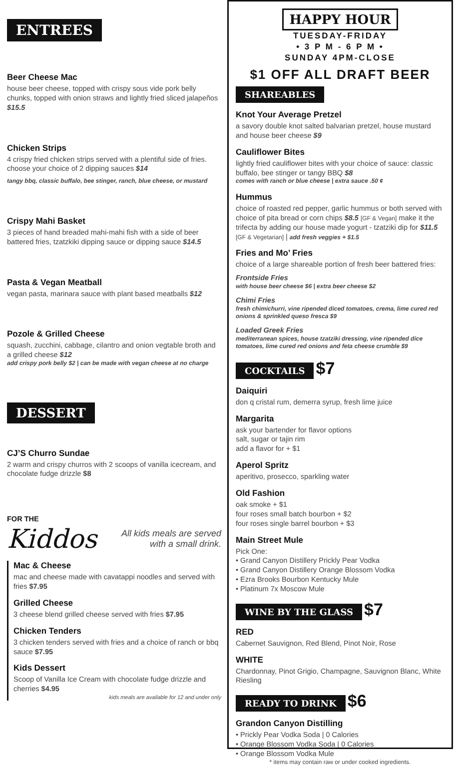ENTREES
Beer Cheese Mac
house beer cheese, topped with crispy sous vide pork belly chunks, topped with onion straws and lightly fried sliced jalapeños $15.5
Chicken Strips
4 crispy fried chicken strips served with a plentiful side of fries. choose your choice of 2 dipping sauces $14
tangy bbq, classic buffalo, bee stinger, ranch, blue cheese, or mustard
Crispy Mahi Basket
3 pieces of hand breaded mahi-mahi fish with a side of beer battered fries, tzatzkiki dipping sauce or dipping sauce $14.5
Pasta & Vegan Meatball
vegan pasta, marinara sauce with plant based meatballs $12
Pozole & Grilled Cheese
squash, zucchini, cabbage, cilantro and onion vegtable broth and a grilled cheese $12
add crispy pork belly $2 | can be made with vegan cheese at no charge
DESSERT
CJ’S Churro Sundae
2 warm and crispy churros with 2 scoops of vanilla icecream, and chocolate fudge drizzle $8
FOR THE
Kiddos All kids meals are served with a small drink.
Mac & Cheese
mac and cheese made with cavatappi noodles and served with fries $7.95
Grilled Cheese
3 cheese blend grilled cheese served with fries $7.95
Chicken Tenders
3 chicken tenders served with fries and a choice of ranch or bbq sauce $7.95
Kids Dessert
Scoop of Vanilla Ice Cream with chocolate fudge drizzle and cherries $4.95
kids meals are available for 12 and under only
HAPPY HOUR
TUESDAY-FRIDAY
• 3 P M - 6 P M •
SUNDAY 4PM-CLOSE
$1 OFF ALL DRAFT BEER
SHAREABLES
Knot Your Average Pretzel
a savory double knot salted balvarian pretzel, house mustard and house beer cheese $9
Cauliflower Bites
lightly fried cauliflower bites with your choice of sauce: classic buffalo, bee stinger or tangy BBQ $8
comes with ranch or blue cheese | extra sauce .50 ¢
Hummus
choice of roasted red pepper, garlic hummus or both served with choice of pita bread or corn chips $8.5 [GF & Vegan] make it the trifecta by adding our house made yogurt - tzatziki dip for $11.5 [GF & Vegetarian] | add fresh veggies + $1.5
Fries and Mo’ Fries
choice of a large shareable portion of fresh beer battered fries:
Frontside Fries
with house beer cheese $6 | extra beer cheese $2
Chimi Fries
fresh chimichurri, vine ripended diced tomatoes, crema, lime cured red onions & sprinkled queso fresca $9
Loaded Greek Fries
mediterranean spices, house tzatziki dressing, vine ripended dice tomatoes, lime cured red onions and feta cheese crumble $9
COCKTAILS $7
Daiquiri
don q cristal rum, demerra syrup, fresh lime juice
Margarita
ask your bartender for flavor options
salt, sugar or tajin rim
add a flavor for + $1
Aperol Spritz
aperitivo, prosecco, sparkling water
Old Fashion
oak smoke + $1
four roses small batch bourbon + $2
four roses single barrel bourbon + $3
Main Street Mule
Pick One:
• Grand Canyon Distillery Prickly Pear Vodka
• Grand Canyon Distillery Orange Blossom Vodka
• Ezra Brooks Bourbon Kentucky Mule
• Platinum 7x Moscow Mule
WINE BY THE GLASS $7
RED
Cabernet Sauvignon, Red Blend, Pinot Noir, Rose
WHITE
Chardonnay, Pinot Grigio, Champagne, Sauvignon Blanc, White Riesling
READY TO DRINK $6
Grandon Canyon Distilling
• Prickly Pear Vodka Soda | 0 Calories
• Orange Blossom Vodka Soda | 0 Calories
• Orange Blossom Vodka Mule
* items may contain raw or under cooked ingredients.